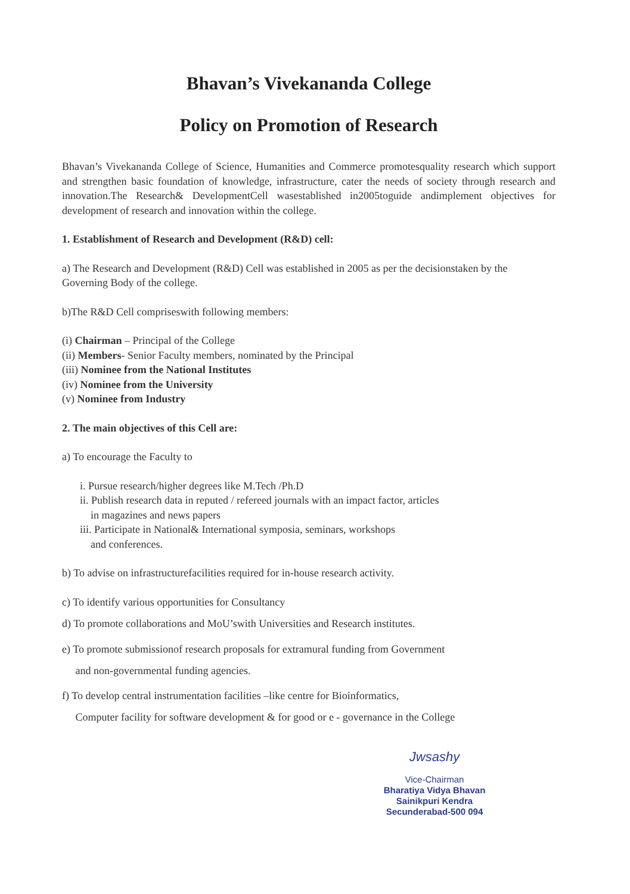Bhavan’s Vivekananda College
Policy on Promotion of Research
Bhavan’s Vivekananda College of Science, Humanities and Commerce promotesquality research which support and strengthen basic foundation of knowledge, infrastructure, cater the needs of society through research and innovation.The Research& DevelopmentCell wasestablished in2005toguide andimplement objectives for development of research and innovation within the college.
1. Establishment of Research and Development (R&D) cell:
a) The Research and Development (R&D) Cell was established in 2005 as per the decisionstaken by the Governing Body of the college.
b)The R&D Cell compriseswith following members:
(i) Chairman – Principal of the College
(ii) Members- Senior Faculty members, nominated by the Principal
(iii) Nominee from the National Institutes
(iv) Nominee from the University
(v) Nominee from Industry
2. The main objectives of this Cell are:
a) To encourage the Faculty to
i. Pursue research/higher degrees like M.Tech /Ph.D
ii. Publish research data in reputed / refereed journals with an impact factor, articles
in magazines and news papers
iii. Participate in National& International symposia, seminars, workshops
and conferences.
b) To advise on infrastructurefacilities required for in-house research activity.
c) To identify various opportunities for Consultancy
d) To promote collaborations and MoU’swith Universities and Research institutes.
e) To promote submissionof research proposals for extramural funding from Government
and non-governmental funding agencies.
f) To develop central instrumentation facilities –like centre for Bioinformatics,
Computer facility for software development & for good or e - governance in the College
Jwsashy
Vice-Chairman
Bharatiya Vidya Bhavan
Sainikpuri Kendra
Secunderabad-500 094